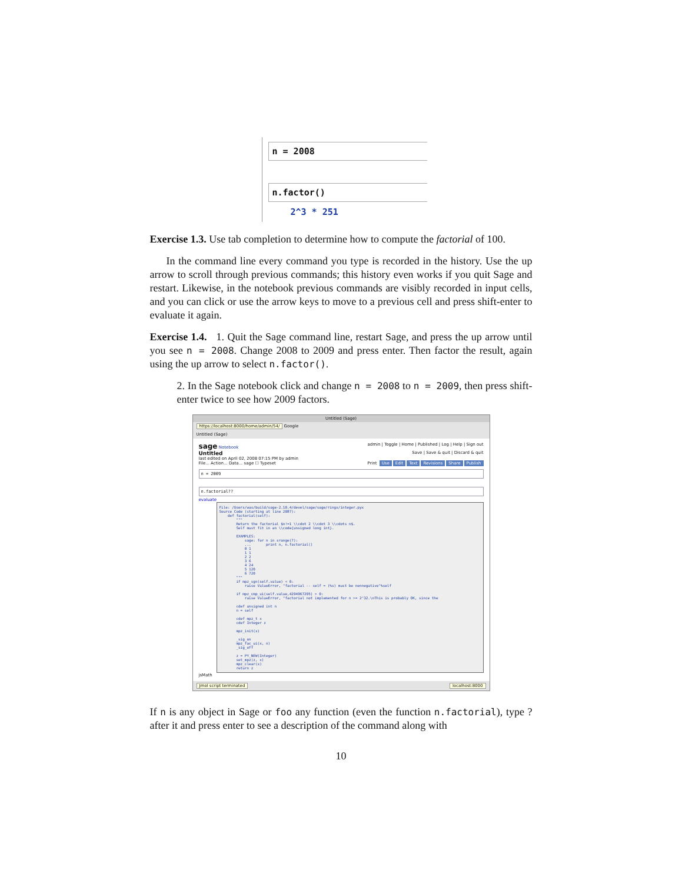n = 2008
n.factor()
2^3 * 251
Exercise 1.3. Use tab completion to determine how to compute the factorial of 100.
In the command line every command you type is recorded in the history. Use the up arrow to scroll through previous commands; this history even works if you quit Sage and restart. Likewise, in the notebook previous commands are visibly recorded in input cells, and you can click or use the arrow keys to move to a previous cell and press shift-enter to evaluate it again.
Exercise 1.4. 1. Quit the Sage command line, restart Sage, and press the up arrow until you see n = 2008. Change 2008 to 2009 and press enter. Then factor the result, again using the up arrow to select n.factor().
2. In the Sage notebook click and change n = 2008 to n = 2009, then press shift-enter twice to see how 2009 factors.
Untitled (Sage)
https://localhost:8000/home/admin/54/ Google
Untitled (Sage)
sage Notebook admin | Toggle | Home | Published | Log | Help | Sign out
Untitled
last edited on April 02, 2008 07:15 PM by admin Save | Save & quit | Discard & quit
File... Action... Data... sage ☐ Typeset Print Use Edit Text Revisions Share Publish
n = 2009
n.factorial??
evaluate
File: /Users/was/build/sage-2.10.4/devel/sage/sage/rings/integer.pyx
Source Code (starting at line 2087):
    def factorial(self):
        """
        Return the factorial $n!=1 \\cdot 2 \\cdot 3 \\cdots n$.
        Self must fit in an \\code{unsigned long int}.

        EXAMPLES:
            sage: for n in srange(7):
            ...       print n, n.factorial()
            0 1
            1 1
            2 2
            3 6
            4 24
            5 120
            6 720
        """
        if mpz_sgn(self.value) < 0:
            raise ValueError, "factorial -- self = (%s) must be nonnegative"%self

        if mpz_cmp_ui(self.value,4294967295) > 0:
            raise ValueError, "factorial not implemented for n >= 2^32.\nThis is probably OK, since the

        cdef unsigned int n
        n = self

        cdef mpz_t x
        cdef Integer z

        mpz_init(x)

        _sig_on
        mpz_fac_ui(x, n)
        _sig_off

        z = PY_NEW(Integer)
        set_mpz(z, x)
        mpz_clear(x)
        return z
jsMath
Jmol script terminated localhost:8000
If n is any object in Sage or foo any function (even the function n.factorial), type ? after it and press enter to see a description of the command along with
10